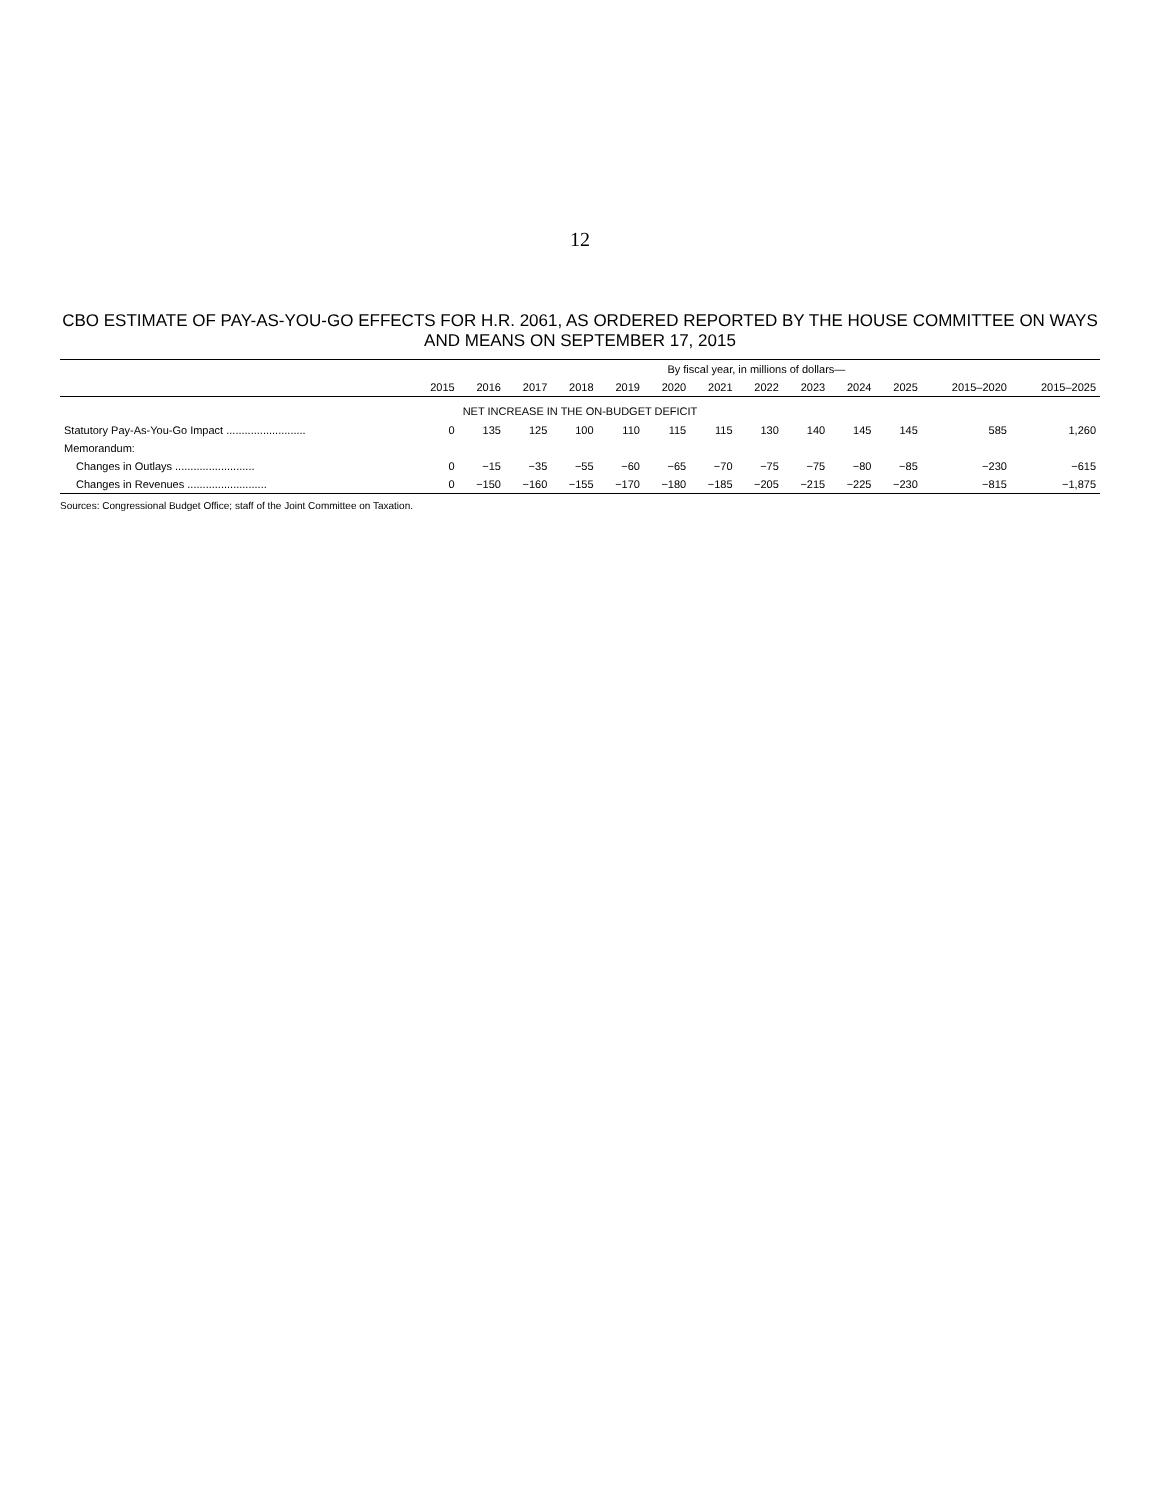12
CBO ESTIMATE OF PAY-AS-YOU-GO EFFECTS FOR H.R. 2061, AS ORDERED REPORTED BY THE HOUSE COMMITTEE ON WAYS AND MEANS ON SEPTEMBER 17, 2015
| | By fiscal year, in millions of dollars— | | | | | | | | | | | | |
| --- | --- | --- | --- | --- | --- | --- | --- | --- | --- | --- | --- | --- | --- |
| | 2015 | 2016 | 2017 | 2018 | 2019 | 2020 | 2021 | 2022 | 2023 | 2024 | 2025 | 2015–2020 | 2015–2025 |
| NET INCREASE IN THE ON-BUDGET DEFICIT | | | | | | | | | | | | | |
| Statutory Pay-As-You-Go Impact .......................... | 0 | 135 | 125 | 100 | 110 | 115 | 115 | 130 | 140 | 145 | 145 | 585 | 1,260 |
| Memorandum: | | | | | | | | | | | | | |
| Changes in Outlays .......................... | 0 | −15 | −35 | −55 | −60 | −65 | −70 | −75 | −75 | −80 | −85 | −230 | −615 |
| Changes in Revenues .......................... | 0 | −150 | −160 | −155 | −170 | −180 | −185 | −205 | −215 | −225 | −230 | −815 | −1,875 |
Sources: Congressional Budget Office; staff of the Joint Committee on Taxation.